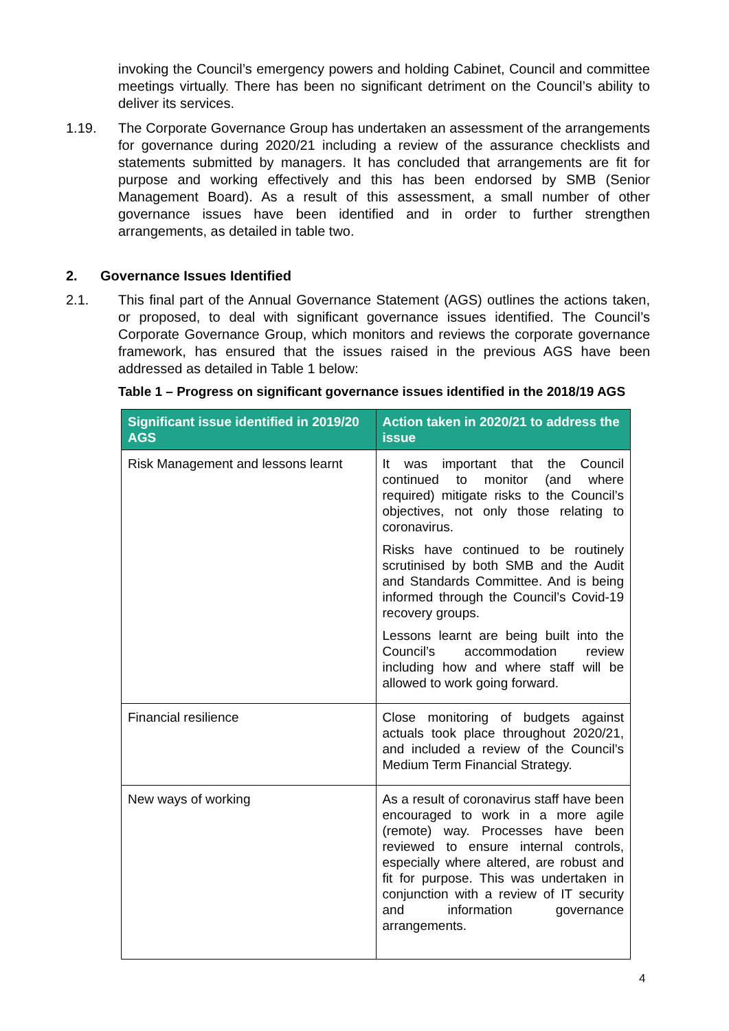invoking the Council’s emergency powers and holding Cabinet, Council and committee meetings virtually. There has been no significant detriment on the Council’s ability to deliver its services.
1.19. The Corporate Governance Group has undertaken an assessment of the arrangements for governance during 2020/21 including a review of the assurance checklists and statements submitted by managers. It has concluded that arrangements are fit for purpose and working effectively and this has been endorsed by SMB (Senior Management Board). As a result of this assessment, a small number of other governance issues have been identified and in order to further strengthen arrangements, as detailed in table two.
2. Governance Issues Identified
2.1. This final part of the Annual Governance Statement (AGS) outlines the actions taken, or proposed, to deal with significant governance issues identified. The Council’s Corporate Governance Group, which monitors and reviews the corporate governance framework, has ensured that the issues raised in the previous AGS have been addressed as detailed in Table 1 below:
Table 1 – Progress on significant governance issues identified in the 2018/19 AGS
| Significant issue identified in 2019/20 AGS | Action taken in 2020/21 to address the issue |
| --- | --- |
| Risk Management and lessons learnt | It was important that the Council continued to monitor (and where required) mitigate risks to the Council’s objectives, not only those relating to coronavirus. Risks have continued to be routinely scrutinised by both SMB and the Audit and Standards Committee. And is being informed through the Council’s Covid-19 recovery groups. Lessons learnt are being built into the Council’s accommodation review including how and where staff will be allowed to work going forward. |
| Financial resilience | Close monitoring of budgets against actuals took place throughout 2020/21, and included a review of the Council’s Medium Term Financial Strategy. |
| New ways of working | As a result of coronavirus staff have been encouraged to work in a more agile (remote) way. Processes have been reviewed to ensure internal controls, especially where altered, are robust and fit for purpose. This was undertaken in conjunction with a review of IT security and information governance arrangements. |
4